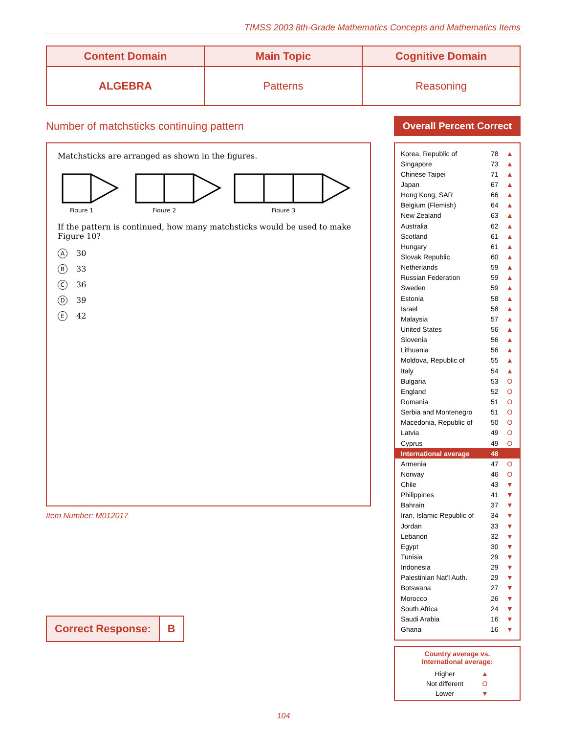TIMSS 2003 8th-Grade Mathematics Concepts and Mathematics Items
| Content Domain | Main Topic | Cognitive Domain |
| --- | --- | --- |
| ALGEBRA | Patterns | Reasoning |
Number of matchsticks continuing pattern
Matchsticks are arranged as shown in the figures.
Figure 1
Figure 2
Figure 3
If the pattern is continued, how many matchsticks would be used to make Figure 10?
A 30
B 33
C 36
D 39
E 42
Item Number: M012017
Correct Response: B
Overall Percent Correct
| Korea, Republic of | 78 | ▲ |
| Singapore | 73 | ▲ |
| Chinese Taipei | 71 | ▲ |
| Japan | 67 | ▲ |
| Hong Kong, SAR | 66 | ▲ |
| Belgium (Flemish) | 64 | ▲ |
| New Zealand | 63 | ▲ |
| Australia | 62 | ▲ |
| Scotland | 61 | ▲ |
| Hungary | 61 | ▲ |
| Slovak Republic | 60 | ▲ |
| Netherlands | 59 | ▲ |
| Russian Federation | 59 | ▲ |
| Sweden | 59 | ▲ |
| Estonia | 58 | ▲ |
| Israel | 58 | ▲ |
| Malaysia | 57 | ▲ |
| United States | 56 | ▲ |
| Slovenia | 56 | ▲ |
| Lithuania | 56 | ▲ |
| Moldova, Republic of | 55 | ▲ |
| Italy | 54 | ▲ |
| Bulgaria | 53 | O |
| England | 52 | O |
| Romania | 51 | O |
| Serbia and Montenegro | 51 | O |
| Macedonia, Republic of | 50 | O |
| Latvia | 49 | O |
| Cyprus | 49 | O |
| International average | 48 | |
| Armenia | 47 | O |
| Norway | 46 | O |
| Chile | 43 | ▼ |
| Philippines | 41 | ▼ |
| Bahrain | 37 | ▼ |
| Iran, Islamic Republic of | 34 | ▼ |
| Jordan | 33 | ▼ |
| Lebanon | 32 | ▼ |
| Egypt | 30 | ▼ |
| Tunisia | 29 | ▼ |
| Indonesia | 29 | ▼ |
| Palestinian Nat’l Auth. | 29 | ▼ |
| Botswana | 27 | ▼ |
| Morocco | 26 | ▼ |
| South Africa | 24 | ▼ |
| Saudi Arabia | 16 | ▼ |
| Ghana | 16 | ▼ |
Country average vs.
International average:
| Higher | ▲ |
| Not different | O |
| Lower | ▼ |
104